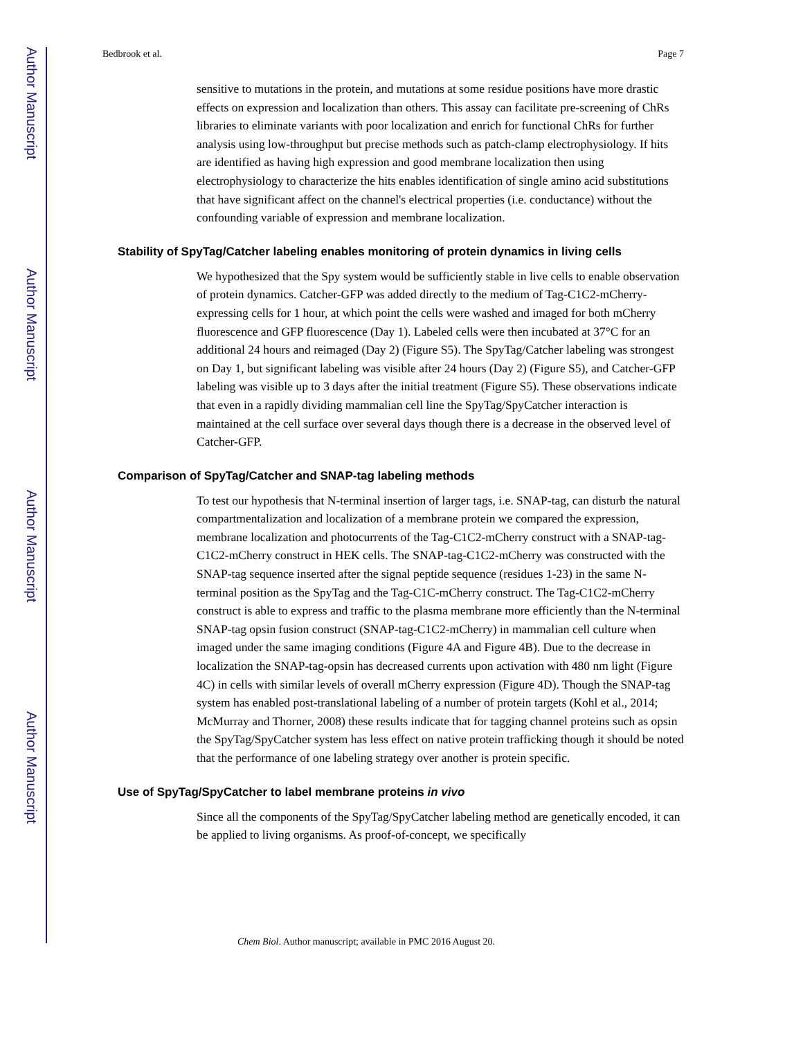Author Manuscript
Author Manuscript
Author Manuscript
Author Manuscript
Bedbrook et al. Page 7
sensitive to mutations in the protein, and mutations at some residue positions have more drastic effects on expression and localization than others. This assay can facilitate pre-screening of ChRs libraries to eliminate variants with poor localization and enrich for functional ChRs for further analysis using low-throughput but precise methods such as patch-clamp electrophysiology. If hits are identified as having high expression and good membrane localization then using electrophysiology to characterize the hits enables identification of single amino acid substitutions that have significant affect on the channel's electrical properties (i.e. conductance) without the confounding variable of expression and membrane localization.
Stability of SpyTag/Catcher labeling enables monitoring of protein dynamics in living cells
We hypothesized that the Spy system would be sufficiently stable in live cells to enable observation of protein dynamics. Catcher-GFP was added directly to the medium of Tag-C1C2-mCherry-expressing cells for 1 hour, at which point the cells were washed and imaged for both mCherry fluorescence and GFP fluorescence (Day 1). Labeled cells were then incubated at 37°C for an additional 24 hours and reimaged (Day 2) (Figure S5). The SpyTag/Catcher labeling was strongest on Day 1, but significant labeling was visible after 24 hours (Day 2) (Figure S5), and Catcher-GFP labeling was visible up to 3 days after the initial treatment (Figure S5). These observations indicate that even in a rapidly dividing mammalian cell line the SpyTag/SpyCatcher interaction is maintained at the cell surface over several days though there is a decrease in the observed level of Catcher-GFP.
Comparison of SpyTag/Catcher and SNAP-tag labeling methods
To test our hypothesis that N-terminal insertion of larger tags, i.e. SNAP-tag, can disturb the natural compartmentalization and localization of a membrane protein we compared the expression, membrane localization and photocurrents of the Tag-C1C2-mCherry construct with a SNAP-tag-C1C2-mCherry construct in HEK cells. The SNAP-tag-C1C2-mCherry was constructed with the SNAP-tag sequence inserted after the signal peptide sequence (residues 1-23) in the same N-terminal position as the SpyTag and the Tag-C1C-mCherry construct. The Tag-C1C2-mCherry construct is able to express and traffic to the plasma membrane more efficiently than the N-terminal SNAP-tag opsin fusion construct (SNAP-tag-C1C2-mCherry) in mammalian cell culture when imaged under the same imaging conditions (Figure 4A and Figure 4B). Due to the decrease in localization the SNAP-tag-opsin has decreased currents upon activation with 480 nm light (Figure 4C) in cells with similar levels of overall mCherry expression (Figure 4D). Though the SNAP-tag system has enabled post-translational labeling of a number of protein targets (Kohl et al., 2014; McMurray and Thorner, 2008) these results indicate that for tagging channel proteins such as opsin the SpyTag/SpyCatcher system has less effect on native protein trafficking though it should be noted that the performance of one labeling strategy over another is protein specific.
Use of SpyTag/SpyCatcher to label membrane proteins in vivo
Since all the components of the SpyTag/SpyCatcher labeling method are genetically encoded, it can be applied to living organisms. As proof-of-concept, we specifically
Chem Biol. Author manuscript; available in PMC 2016 August 20.